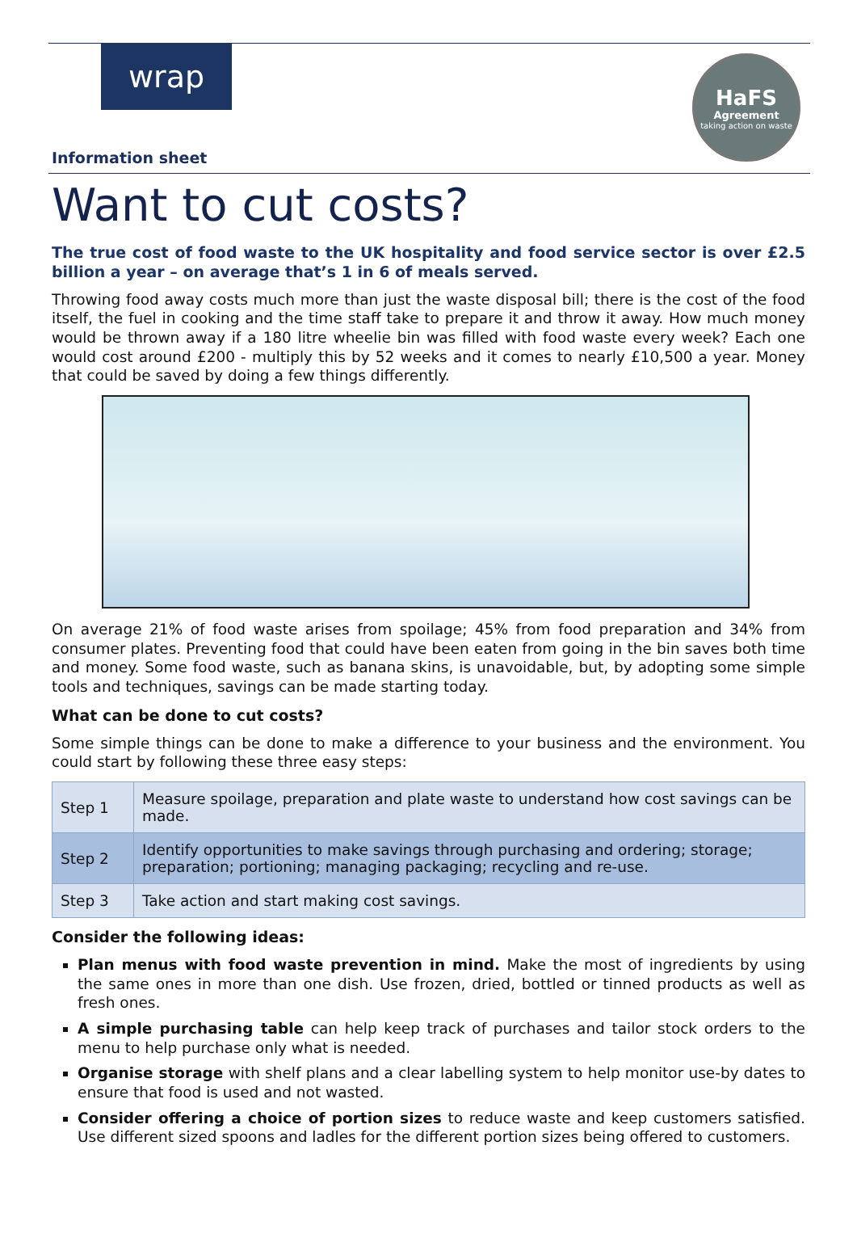wrap
HaFS
Agreement
taking action on waste
Information sheet
Want to cut costs?
The true cost of food waste to the UK hospitality and food service sector is over £2.5 billion a year – on average that’s 1 in 6 of meals served.
Throwing food away costs much more than just the waste disposal bill; there is the cost of the food itself, the fuel in cooking and the time staff take to prepare it and throw it away. How much money would be thrown away if a 180 litre wheelie bin was filled with food waste every week? Each one would cost around £200 - multiply this by 52 weeks and it comes to nearly £10,500 a year. Money that could be saved by doing a few things differently.
On average 21% of food waste arises from spoilage; 45% from food preparation and 34% from consumer plates. Preventing food that could have been eaten from going in the bin saves both time and money. Some food waste, such as banana skins, is unavoidable, but, by adopting some simple tools and techniques, savings can be made starting today.
What can be done to cut costs?
Some simple things can be done to make a difference to your business and the environment. You could start by following these three easy steps:
| Step 1 | Measure spoilage, preparation and plate waste to understand how cost savings can be made. |
| Step 2 | Identify opportunities to make savings through purchasing and ordering; storage; preparation; portioning; managing packaging; recycling and re-use. |
| Step 3 | Take action and start making cost savings. |
Consider the following ideas:
Plan menus with food waste prevention in mind. Make the most of ingredients by using the same ones in more than one dish. Use frozen, dried, bottled or tinned products as well as fresh ones.
A simple purchasing table can help keep track of purchases and tailor stock orders to the menu to help purchase only what is needed.
Organise storage with shelf plans and a clear labelling system to help monitor use-by dates to ensure that food is used and not wasted.
Consider offering a choice of portion sizes to reduce waste and keep customers satisfied. Use different sized spoons and ladles for the different portion sizes being offered to customers.